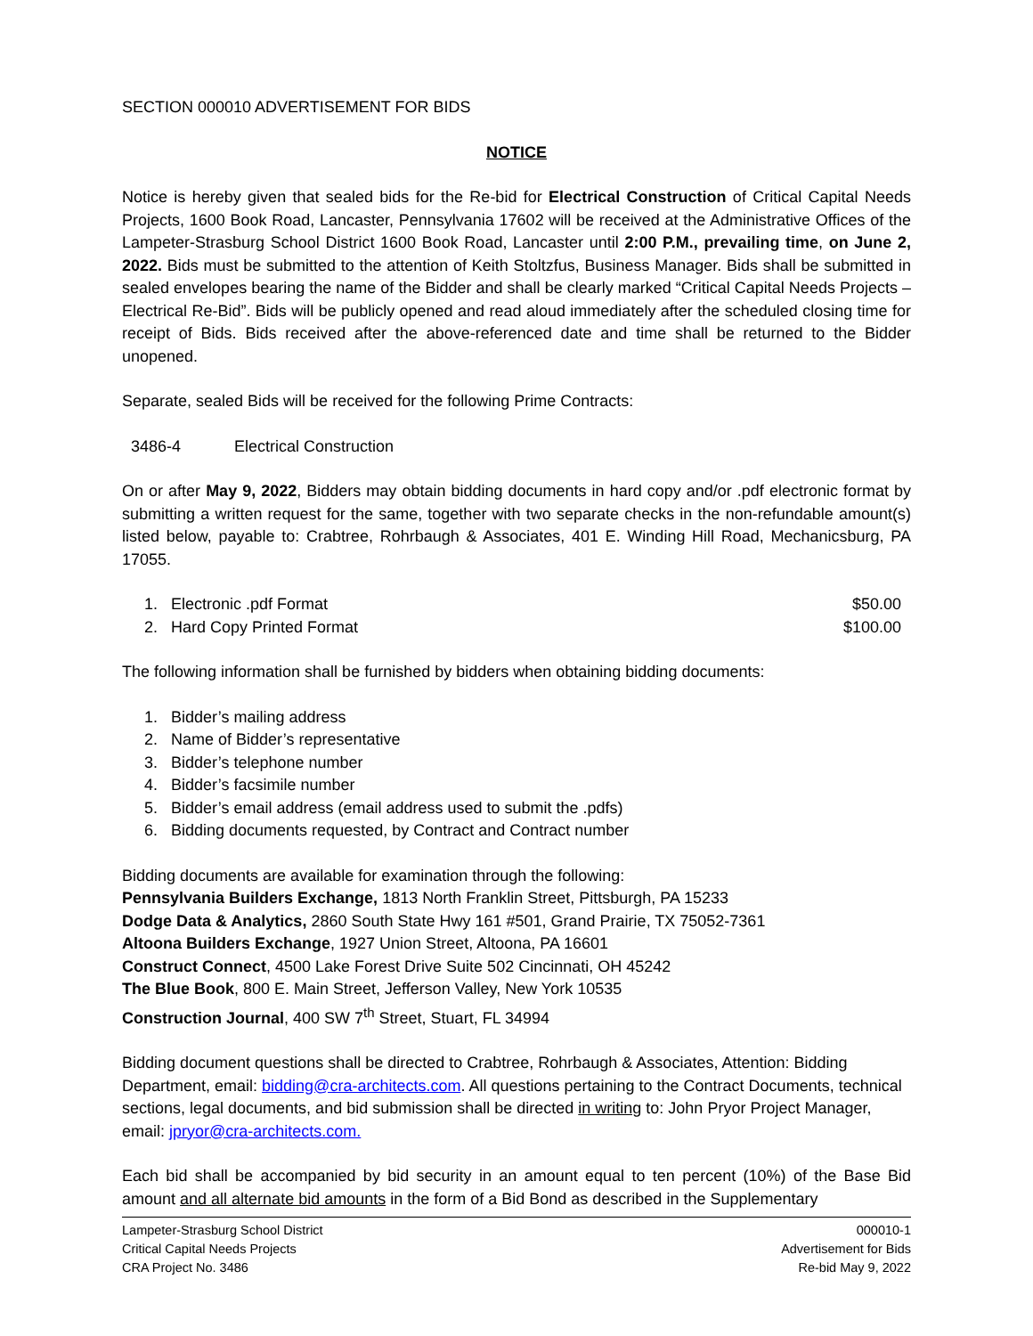SECTION 000010 ADVERTISEMENT FOR BIDS
NOTICE
Notice is hereby given that sealed bids for the Re-bid for Electrical Construction of Critical Capital Needs Projects, 1600 Book Road, Lancaster, Pennsylvania 17602 will be received at the Administrative Offices of the Lampeter-Strasburg School District 1600 Book Road, Lancaster until 2:00 P.M., prevailing time, on June 2, 2022. Bids must be submitted to the attention of Keith Stoltzfus, Business Manager. Bids shall be submitted in sealed envelopes bearing the name of the Bidder and shall be clearly marked “Critical Capital Needs Projects – Electrical Re-Bid”. Bids will be publicly opened and read aloud immediately after the scheduled closing time for receipt of Bids. Bids received after the above-referenced date and time shall be returned to the Bidder unopened.
Separate, sealed Bids will be received for the following Prime Contracts:
3486-4 Electrical Construction
On or after May 9, 2022, Bidders may obtain bidding documents in hard copy and/or .pdf electronic format by submitting a written request for the same, together with two separate checks in the non-refundable amount(s) listed below, payable to: Crabtree, Rohrbaugh & Associates, 401 E. Winding Hill Road, Mechanicsburg, PA 17055.
1. Electronic .pdf Format $50.00
2. Hard Copy Printed Format $100.00
The following information shall be furnished by bidders when obtaining bidding documents:
1. Bidder’s mailing address
2. Name of Bidder’s representative
3. Bidder’s telephone number
4. Bidder’s facsimile number
5. Bidder’s email address (email address used to submit the .pdfs)
6. Bidding documents requested, by Contract and Contract number
Bidding documents are available for examination through the following:
Pennsylvania Builders Exchange, 1813 North Franklin Street, Pittsburgh, PA 15233
Dodge Data & Analytics, 2860 South State Hwy 161 #501, Grand Prairie, TX 75052-7361
Altoona Builders Exchange, 1927 Union Street, Altoona, PA 16601
Construct Connect, 4500 Lake Forest Drive Suite 502 Cincinnati, OH 45242
The Blue Book, 800 E. Main Street, Jefferson Valley, New York 10535
Construction Journal, 400 SW 7<sup>th</sup> Street, Stuart, FL 34994
Bidding document questions shall be directed to Crabtree, Rohrbaugh & Associates, Attention: Bidding Department, email: bidding@cra-architects.com. All questions pertaining to the Contract Documents, technical sections, legal documents, and bid submission shall be directed in writing to: John Pryor Project Manager, email: jpryor@cra-architects.com.
Each bid shall be accompanied by bid security in an amount equal to ten percent (10%) of the Base Bid amount and all alternate bid amounts in the form of a Bid Bond as described in the Supplementary
Lampeter-Strasburg School District
Critical Capital Needs Projects
CRA Project No. 3486
000010-1
Advertisement for Bids
Re-bid May 9, 2022